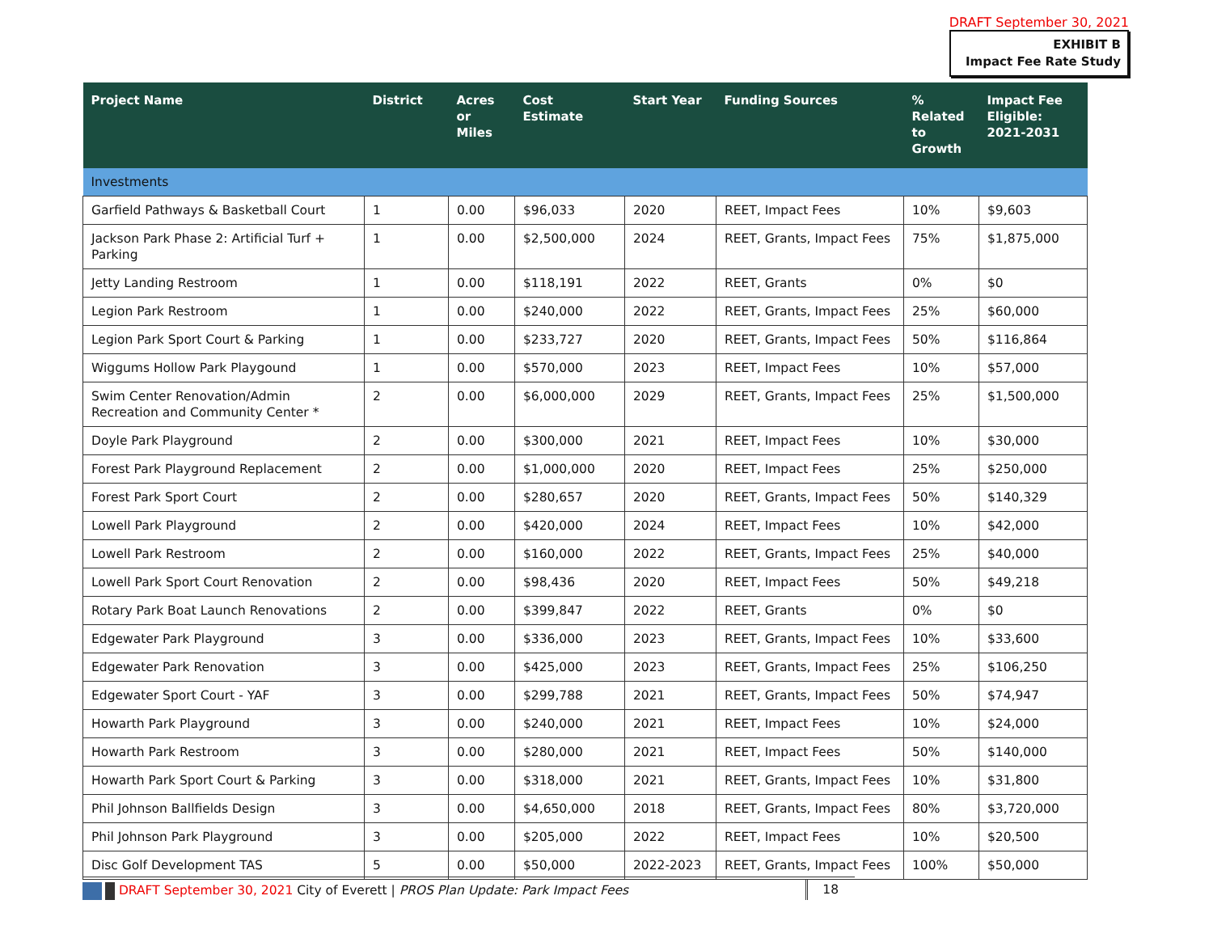DRAFT September 30, 2021
EXHIBIT B
Impact Fee Rate Study
| Project Name | District | Acres or Miles | Cost Estimate | Start Year | Funding Sources | % Related to Growth | Impact Fee Eligible: 2021-2031 |
| --- | --- | --- | --- | --- | --- | --- | --- |
| Investments | | | | | | | |
| Garfield Pathways & Basketball Court | 1 | 0.00 | $96,033 | 2020 | REET, Impact Fees | 10% | $9,603 |
| Jackson Park Phase 2: Artificial Turf + Parking | 1 | 0.00 | $2,500,000 | 2024 | REET, Grants, Impact Fees | 75% | $1,875,000 |
| Jetty Landing Restroom | 1 | 0.00 | $118,191 | 2022 | REET, Grants | 0% | $0 |
| Legion Park Restroom | 1 | 0.00 | $240,000 | 2022 | REET, Grants, Impact Fees | 25% | $60,000 |
| Legion Park Sport Court & Parking | 1 | 0.00 | $233,727 | 2020 | REET, Grants, Impact Fees | 50% | $116,864 |
| Wiggums Hollow Park Playgound | 1 | 0.00 | $570,000 | 2023 | REET, Impact Fees | 10% | $57,000 |
| Swim Center Renovation/Admin Recreation and Community Center * | 2 | 0.00 | $6,000,000 | 2029 | REET, Grants, Impact Fees | 25% | $1,500,000 |
| Doyle Park Playground | 2 | 0.00 | $300,000 | 2021 | REET, Impact Fees | 10% | $30,000 |
| Forest Park Playground Replacement | 2 | 0.00 | $1,000,000 | 2020 | REET, Impact Fees | 25% | $250,000 |
| Forest Park Sport Court | 2 | 0.00 | $280,657 | 2020 | REET, Grants, Impact Fees | 50% | $140,329 |
| Lowell Park Playground | 2 | 0.00 | $420,000 | 2024 | REET, Impact Fees | 10% | $42,000 |
| Lowell Park Restroom | 2 | 0.00 | $160,000 | 2022 | REET, Grants, Impact Fees | 25% | $40,000 |
| Lowell Park Sport Court Renovation | 2 | 0.00 | $98,436 | 2020 | REET, Impact Fees | 50% | $49,218 |
| Rotary Park Boat Launch Renovations | 2 | 0.00 | $399,847 | 2022 | REET, Grants | 0% | $0 |
| Edgewater Park Playground | 3 | 0.00 | $336,000 | 2023 | REET, Grants, Impact Fees | 10% | $33,600 |
| Edgewater Park Renovation | 3 | 0.00 | $425,000 | 2023 | REET, Grants, Impact Fees | 25% | $106,250 |
| Edgewater Sport Court - YAF | 3 | 0.00 | $299,788 | 2021 | REET, Grants, Impact Fees | 50% | $74,947 |
| Howarth Park Playground | 3 | 0.00 | $240,000 | 2021 | REET, Impact Fees | 10% | $24,000 |
| Howarth Park Restroom | 3 | 0.00 | $280,000 | 2021 | REET, Impact Fees | 50% | $140,000 |
| Howarth Park Sport Court & Parking | 3 | 0.00 | $318,000 | 2021 | REET, Grants, Impact Fees | 10% | $31,800 |
| Phil Johnson Ballfields Design | 3 | 0.00 | $4,650,000 | 2018 | REET, Grants, Impact Fees | 80% | $3,720,000 |
| Phil Johnson Park Playground | 3 | 0.00 | $205,000 | 2022 | REET, Impact Fees | 10% | $20,500 |
| Disc Golf Development TAS | 5 | 0.00 | $50,000 | 2022-2023 | REET, Grants, Impact Fees | 100% | $50,000 |
DRAFT September 30, 2021 City of Everett | PROS Plan Update: Park Impact Fees 18